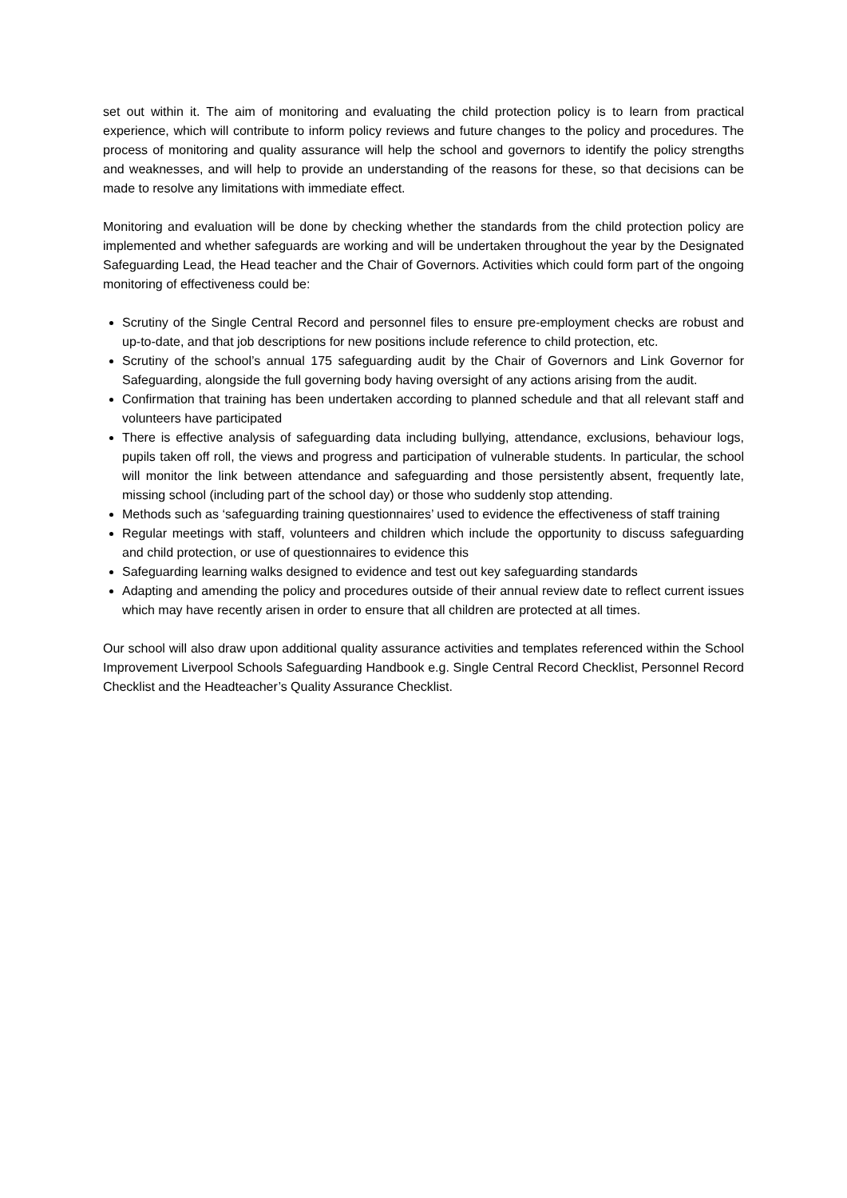set out within it. The aim of monitoring and evaluating the child protection policy is to learn from practical experience, which will contribute to inform policy reviews and future changes to the policy and procedures. The process of monitoring and quality assurance will help the school and governors to identify the policy strengths and weaknesses, and will help to provide an understanding of the reasons for these, so that decisions can be made to resolve any limitations with immediate effect.
Monitoring and evaluation will be done by checking whether the standards from the child protection policy are implemented and whether safeguards are working and will be undertaken throughout the year by the Designated Safeguarding Lead, the Head teacher and the Chair of Governors. Activities which could form part of the ongoing monitoring of effectiveness could be:
Scrutiny of the Single Central Record and personnel files to ensure pre-employment checks are robust and up-to-date, and that job descriptions for new positions include reference to child protection, etc.
Scrutiny of the school’s annual 175 safeguarding audit by the Chair of Governors and Link Governor for Safeguarding, alongside the full governing body having oversight of any actions arising from the audit.
Confirmation that training has been undertaken according to planned schedule and that all relevant staff and volunteers have participated
There is effective analysis of safeguarding data including bullying, attendance, exclusions, behaviour logs, pupils taken off roll, the views and progress and participation of vulnerable students. In particular, the school will monitor the link between attendance and safeguarding and those persistently absent, frequently late, missing school (including part of the school day) or those who suddenly stop attending.
Methods such as ‘safeguarding training questionnaires’ used to evidence the effectiveness of staff training
Regular meetings with staff, volunteers and children which include the opportunity to discuss safeguarding and child protection, or use of questionnaires to evidence this
Safeguarding learning walks designed to evidence and test out key safeguarding standards
Adapting and amending the policy and procedures outside of their annual review date to reflect current issues which may have recently arisen in order to ensure that all children are protected at all times.
Our school will also draw upon additional quality assurance activities and templates referenced within the School Improvement Liverpool Schools Safeguarding Handbook e.g. Single Central Record Checklist, Personnel Record Checklist and the Headteacher’s Quality Assurance Checklist.